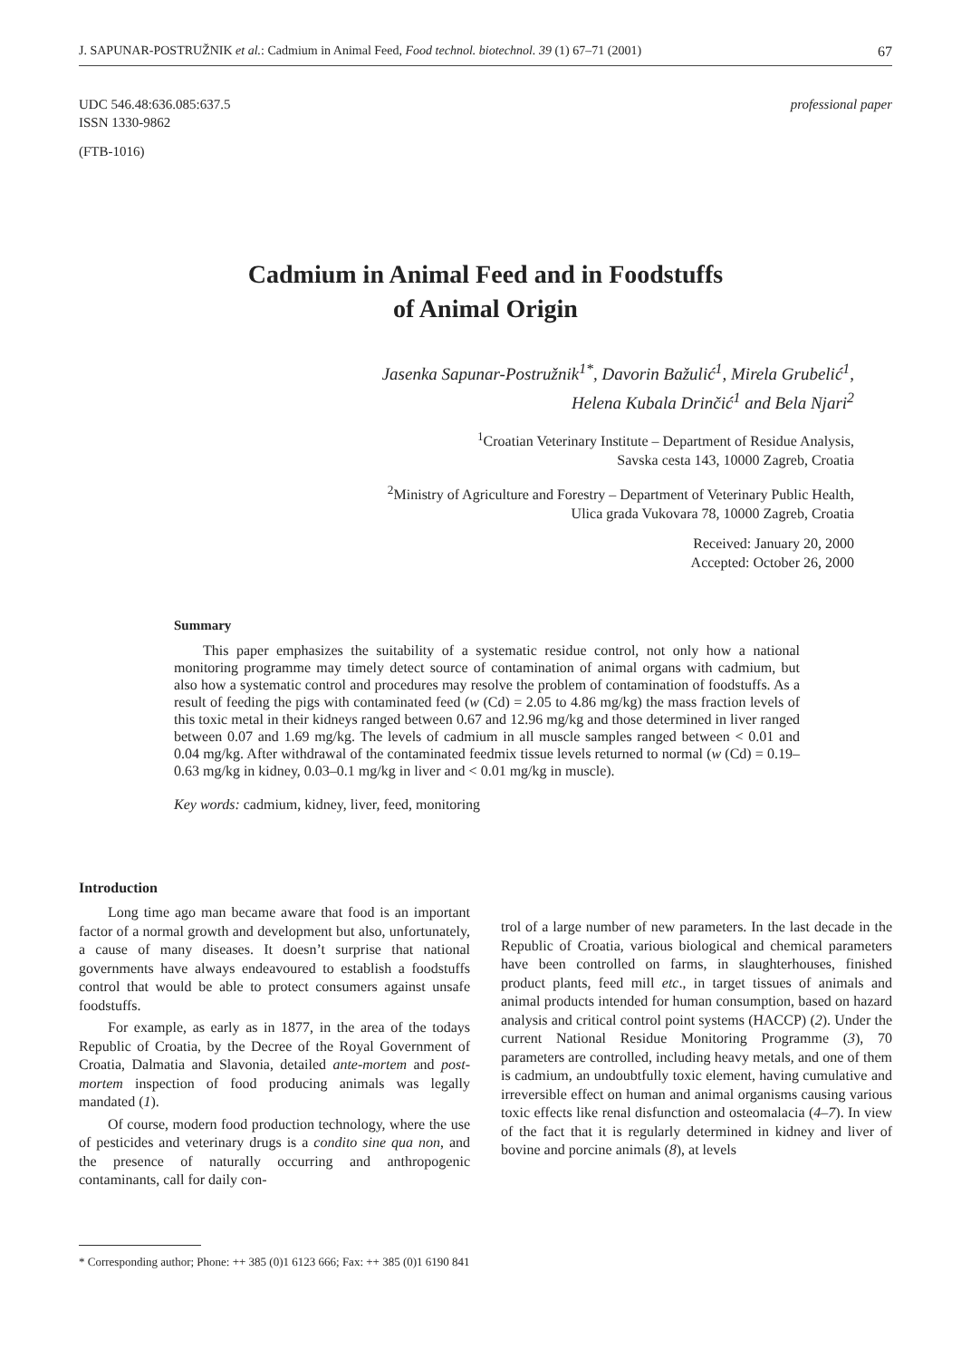J. SAPUNAR-POSTRUŽNIK et al.: Cadmium in Animal Feed, Food technol. biotechnol. 39 (1) 67–71 (2001) 67
UDC 546.48:636.085:637.5
ISSN 1330-9862 professional paper
(FTB-1016)
Cadmium in Animal Feed and in Foodstuffs
of Animal Origin
Jasenka Sapunar-Postružnik<sup>1*</sup>, Davorin Bažulić<sup>1</sup>, Mirela Grubelić<sup>1</sup>,
Helena Kubala Drinčić<sup>1</sup> and Bela Njari<sup>2</sup>
<sup>1</sup> Croatian Veterinary Institute – Department of Residue Analysis,
Savska cesta 143, 10000 Zagreb, Croatia
<sup>2</sup> Ministry of Agriculture and Forestry – Department of Veterinary Public Health,
Ulica grada Vukovara 78, 10000 Zagreb, Croatia
Received: January 20, 2000
Accepted: October 26, 2000
Summary
This paper emphasizes the suitability of a systematic residue control, not only how a national monitoring programme may timely detect source of contamination of animal organs with cadmium, but also how a systematic control and procedures may resolve the problem of contamination of foodstuffs. As a result of feeding the pigs with contaminated feed (w (Cd) = 2.05 to 4.86 mg/kg) the mass fraction levels of this toxic metal in their kidneys ranged between 0.67 and 12.96 mg/kg and those determined in liver ranged between 0.07 and 1.69 mg/kg. The levels of cadmium in all muscle samples ranged between < 0.01 and 0.04 mg/kg. After withdrawal of the contaminated feedmix tissue levels returned to normal (w (Cd) = 0.19–0.63 mg/kg in kidney, 0.03–0.1 mg/kg in liver and < 0.01 mg/kg in muscle).
Key words: cadmium, kidney, liver, feed, monitoring
Introduction
Long time ago man became aware that food is an important factor of a normal growth and development but also, unfortunately, a cause of many diseases. It doesn’t surprise that national governments have always endeavoured to establish a foodstuffs control that would be able to protect consumers against unsafe foodstuffs.
For example, as early as in 1877, in the area of the todays Republic of Croatia, by the Decree of the Royal Government of Croatia, Dalmatia and Slavonia, detailed ante-mortem and post-mortem inspection of food producing animals was legally mandated (1).
Of course, modern food production technology, where the use of pesticides and veterinary drugs is a condito sine qua non, and the presence of naturally occurring and anthropogenic contaminants, call for daily con-
trol of a large number of new parameters. In the last decade in the Republic of Croatia, various biological and chemical parameters have been controlled on farms, in slaughterhouses, finished product plants, feed mill etc., in target tissues of animals and animal products intended for human consumption, based on hazard analysis and critical control point systems (HACCP) (2). Under the current National Residue Monitoring Programme (3), 70 parameters are controlled, including heavy metals, and one of them is cadmium, an undoubtfully toxic element, having cumulative and irreversible effect on human and animal organisms causing various toxic effects like renal disfunction and osteomalacia (4–7). In view of the fact that it is regularly determined in kidney and liver of bovine and porcine animals (8), at levels
* Corresponding author; Phone: ++ 385 (0)1 6123 666; Fax: ++ 385 (0)1 6190 841